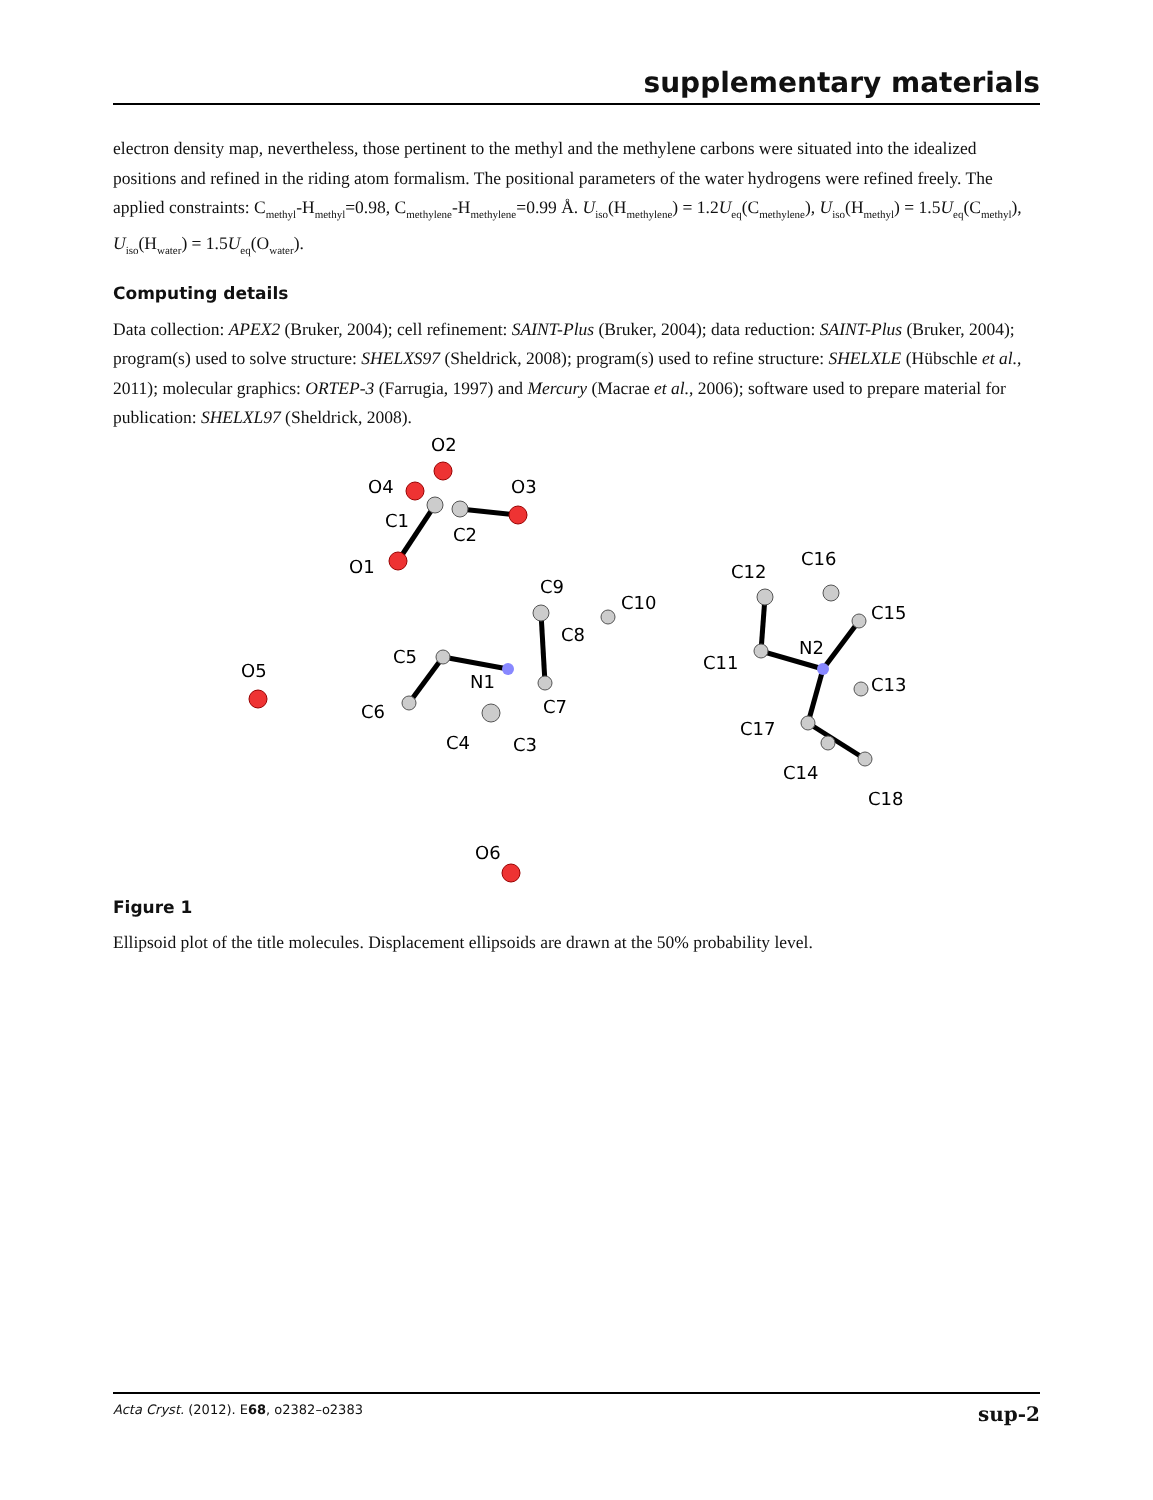supplementary materials
electron density map, nevertheless, those pertinent to the methyl and the methylene carbons were situated into the idealized positions and refined in the riding atom formalism. The positional parameters of the water hydrogens were refined freely. The applied constraints: C<sub>methyl</sub>-H<sub>methyl</sub>=0.98, C<sub>methylene</sub>-H<sub>methylene</sub>=0.99 Å. U<sub>iso</sub>(H<sub>methylene</sub>) = 1.2U<sub>eq</sub>(C<sub>methylene</sub>), U<sub>iso</sub>(H<sub>methyl</sub>) = 1.5U<sub>eq</sub>(C<sub>methyl</sub>), U<sub>iso</sub>(H<sub>water</sub>) = 1.5U<sub>eq</sub>(O<sub>water</sub>).
Computing details
Data collection: APEX2 (Bruker, 2004); cell refinement: SAINT-Plus (Bruker, 2004); data reduction: SAINT-Plus (Bruker, 2004); program(s) used to solve structure: SHELXS97 (Sheldrick, 2008); program(s) used to refine structure: SHELXLE (Hübschle et al., 2011); molecular graphics: ORTEP-3 (Farrugia, 1997) and Mercury (Macrae et al., 2006); software used to prepare material for publication: SHELXL97 (Sheldrick, 2008).
O2
O4
O3
C1
C2
O1
C9
C10
C8
C5
N1
O5
C6
C7
C4
C3
C12
C16
C15
C11
N2
C13
C17
C14
C18
O6
Figure 1
Ellipsoid plot of the title molecules. Displacement ellipsoids are drawn at the 50% probability level.
Acta Cryst. (2012). E68, o2382–o2383 sup-2